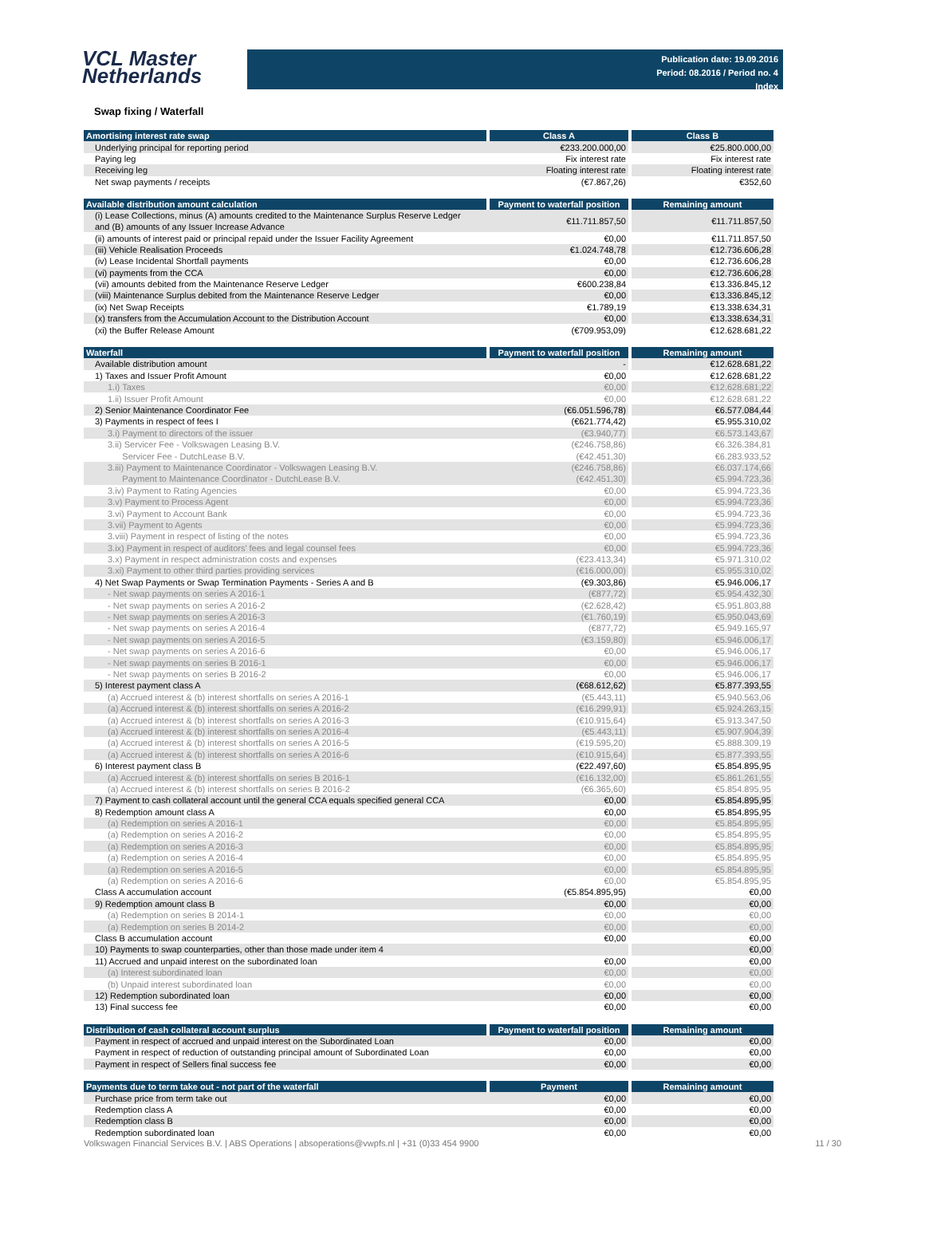VCL Master
Netherlands
Publication date: 19.09.2016
Period: 08.2016 / Period no. 4
Index
Swap fixing / Waterfall
| Amortising interest rate swap | Class A | Class B |
| --- | --- | --- |
| Underlying principal for reporting period | €233.200.000,00 | €25.800.000,00 |
| Paying leg | Fix interest rate | Fix interest rate |
| Receiving leg | Floating interest rate | Floating interest rate |
| Net swap payments / receipts | (€7.867,26) | €352,60 |
| Available distribution amount calculation | Payment to waterfall position | Remaining amount |
| --- | --- | --- |
| (i) Lease Collections, minus (A) amounts credited to the Maintenance Surplus Reserve Ledger and (B) amounts of any Issuer Increase Advance | €11.711.857,50 | €11.711.857,50 |
| (ii) amounts of interest paid or principal repaid under the Issuer Facility Agreement | €0,00 | €11.711.857,50 |
| (iii) Vehicle Realisation Proceeds | €1.024.748,78 | €12.736.606,28 |
| (iv) Lease Incidental Shortfall payments | €0,00 | €12.736.606,28 |
| (vi) payments from the CCA | €0,00 | €12.736.606,28 |
| (vii) amounts debited from the Maintenance Reserve Ledger | €600.238,84 | €13.336.845,12 |
| (viii) Maintenance Surplus debited from the Maintenance Reserve Ledger | €0,00 | €13.336.845,12 |
| (ix) Net Swap Receipts | €1.789,19 | €13.338.634,31 |
| (x) transfers from the Accumulation Account to the Distribution Account | €0,00 | €13.338.634,31 |
| (xi) the Buffer Release Amount | (€709.953,09) | €12.628.681,22 |
| Waterfall | Payment to waterfall position | Remaining amount |
| --- | --- | --- |
| Available distribution amount | - | €12.628.681,22 |
| 1) Taxes and Issuer Profit Amount | €0,00 | €12.628.681,22 |
| 1.i) Taxes | €0,00 | €12.628.681,22 |
| 1.ii) Issuer Profit Amount | €0,00 | €12.628.681,22 |
| 2) Senior Maintenance Coordinator Fee | (€6.051.596,78) | €6.577.084,44 |
| 3) Payments in respect of fees I | (€621.774,42) | €5.955.310,02 |
| 3.i) Payment to directors of the issuer | (€3.940,77) | €6.573.143,67 |
| 3.ii) Servicer Fee - Volkswagen Leasing B.V. | (€246.758,86) | €6.326.384,81 |
| Servicer Fee - DutchLease B.V. | (€42.451,30) | €6.283.933,52 |
| 3.iii) Payment to Maintenance Coordinator - Volkswagen Leasing B.V. | (€246.758,86) | €6.037.174,66 |
| Payment to Maintenance Coordinator - DutchLease B.V. | (€42.451,30) | €5.994.723,36 |
| 3.iv) Payment to Rating Agencies | €0,00 | €5.994.723,36 |
| 3.v) Payment to Process Agent | €0,00 | €5.994.723,36 |
| 3.vi) Payment to Account Bank | €0,00 | €5.994.723,36 |
| 3.vii) Payment to Agents | €0,00 | €5.994.723,36 |
| 3.viii) Payment in respect of listing of the notes | €0,00 | €5.994.723,36 |
| 3.ix) Payment in respect of auditors' fees and legal counsel fees | €0,00 | €5.994.723,36 |
| 3.x) Payment in respect administration costs and expenses | (€23.413,34) | €5.971.310,02 |
| 3.xi) Payment to other third parties providing services | (€16.000,00) | €5.955.310,02 |
| 4) Net Swap Payments or Swap Termination Payments - Series A and B | (€9.303,86) | €5.946.006,17 |
| - Net swap payments on series A 2016-1 | (€877,72) | €5.954.432,30 |
| - Net swap payments on series A 2016-2 | (€2.628,42) | €5.951.803,88 |
| - Net swap payments on series A 2016-3 | (€1.760,19) | €5.950.043,69 |
| - Net swap payments on series A 2016-4 | (€877,72) | €5.949.165,97 |
| - Net swap payments on series A 2016-5 | (€3.159,80) | €5.946.006,17 |
| - Net swap payments on series A 2016-6 | €0,00 | €5.946.006,17 |
| - Net swap payments on series B 2016-1 | €0,00 | €5.946.006,17 |
| - Net swap payments on series B 2016-2 | €0,00 | €5.946.006,17 |
| 5) Interest payment class A | (€68.612,62) | €5.877.393,55 |
| (a) Accrued interest & (b) interest shortfalls on series A 2016-1 | (€5.443,11) | €5.940.563,06 |
| (a) Accrued interest & (b) interest shortfalls on series A 2016-2 | (€16.299,91) | €5.924.263,15 |
| (a) Accrued interest & (b) interest shortfalls on series A 2016-3 | (€10.915,64) | €5.913.347,50 |
| (a) Accrued interest & (b) interest shortfalls on series A 2016-4 | (€5.443,11) | €5.907.904,39 |
| (a) Accrued interest & (b) interest shortfalls on series A 2016-5 | (€19.595,20) | €5.888.309,19 |
| (a) Accrued interest & (b) interest shortfalls on series A 2016-6 | (€10.915,64) | €5.877.393,55 |
| 6) Interest payment class B | (€22.497,60) | €5.854.895,95 |
| (a) Accrued interest & (b) interest shortfalls on series B 2016-1 | (€16.132,00) | €5.861.261,55 |
| (a) Accrued interest & (b) interest shortfalls on series B 2016-2 | (€6.365,60) | €5.854.895,95 |
| 7) Payment to cash collateral account until the general CCA equals specified general CCA | €0,00 | €5.854.895,95 |
| 8) Redemption amount class A | €0,00 | €5.854.895,95 |
| (a) Redemption on series A 2016-1 | €0,00 | €5.854.895,95 |
| (a) Redemption on series A 2016-2 | €0,00 | €5.854.895,95 |
| (a) Redemption on series A 2016-3 | €0,00 | €5.854.895,95 |
| (a) Redemption on series A 2016-4 | €0,00 | €5.854.895,95 |
| (a) Redemption on series A 2016-5 | €0,00 | €5.854.895,95 |
| (a) Redemption on series A 2016-6 | €0,00 | €5.854.895,95 |
| Class A accumulation account | (€5.854.895,95) | €0,00 |
| 9) Redemption amount class B | €0,00 | €0,00 |
| (a) Redemption on series B 2014-1 | €0,00 | €0,00 |
| (a) Redemption on series B 2014-2 | €0,00 | €0,00 |
| Class B accumulation account | €0,00 | €0,00 |
| 10) Payments to swap counterparties, other than those made under item 4 | | €0,00 |
| 11) Accrued and unpaid interest on the subordinated loan | €0,00 | €0,00 |
| (a) Interest subordinated loan | €0,00 | €0,00 |
| (b) Unpaid interest subordinated loan | €0,00 | €0,00 |
| 12) Redemption subordinated loan | €0,00 | €0,00 |
| 13) Final success fee | €0,00 | €0,00 |
| Distribution of cash collateral account surplus | Payment to waterfall position | Remaining amount |
| --- | --- | --- |
| Payment in respect of accrued and unpaid interest on the Subordinated Loan | €0,00 | €0,00 |
| Payment in respect of reduction of outstanding principal amount of Subordinated Loan | €0,00 | €0,00 |
| Payment in respect of Sellers final success fee | €0,00 | €0,00 |
| Payments due to term take out - not part of the waterfall | Payment | Remaining amount |
| --- | --- | --- |
| Purchase price from term take out | €0,00 | €0,00 |
| Redemption class A | €0,00 | €0,00 |
| Redemption class B | €0,00 | €0,00 |
| Redemption subordinated loan | €0,00 | €0,00 |
Volkswagen Financial Services B.V. | ABS Operations | absoperations@vwpfs.nl | +31 (0)33 454 9900 11 / 30